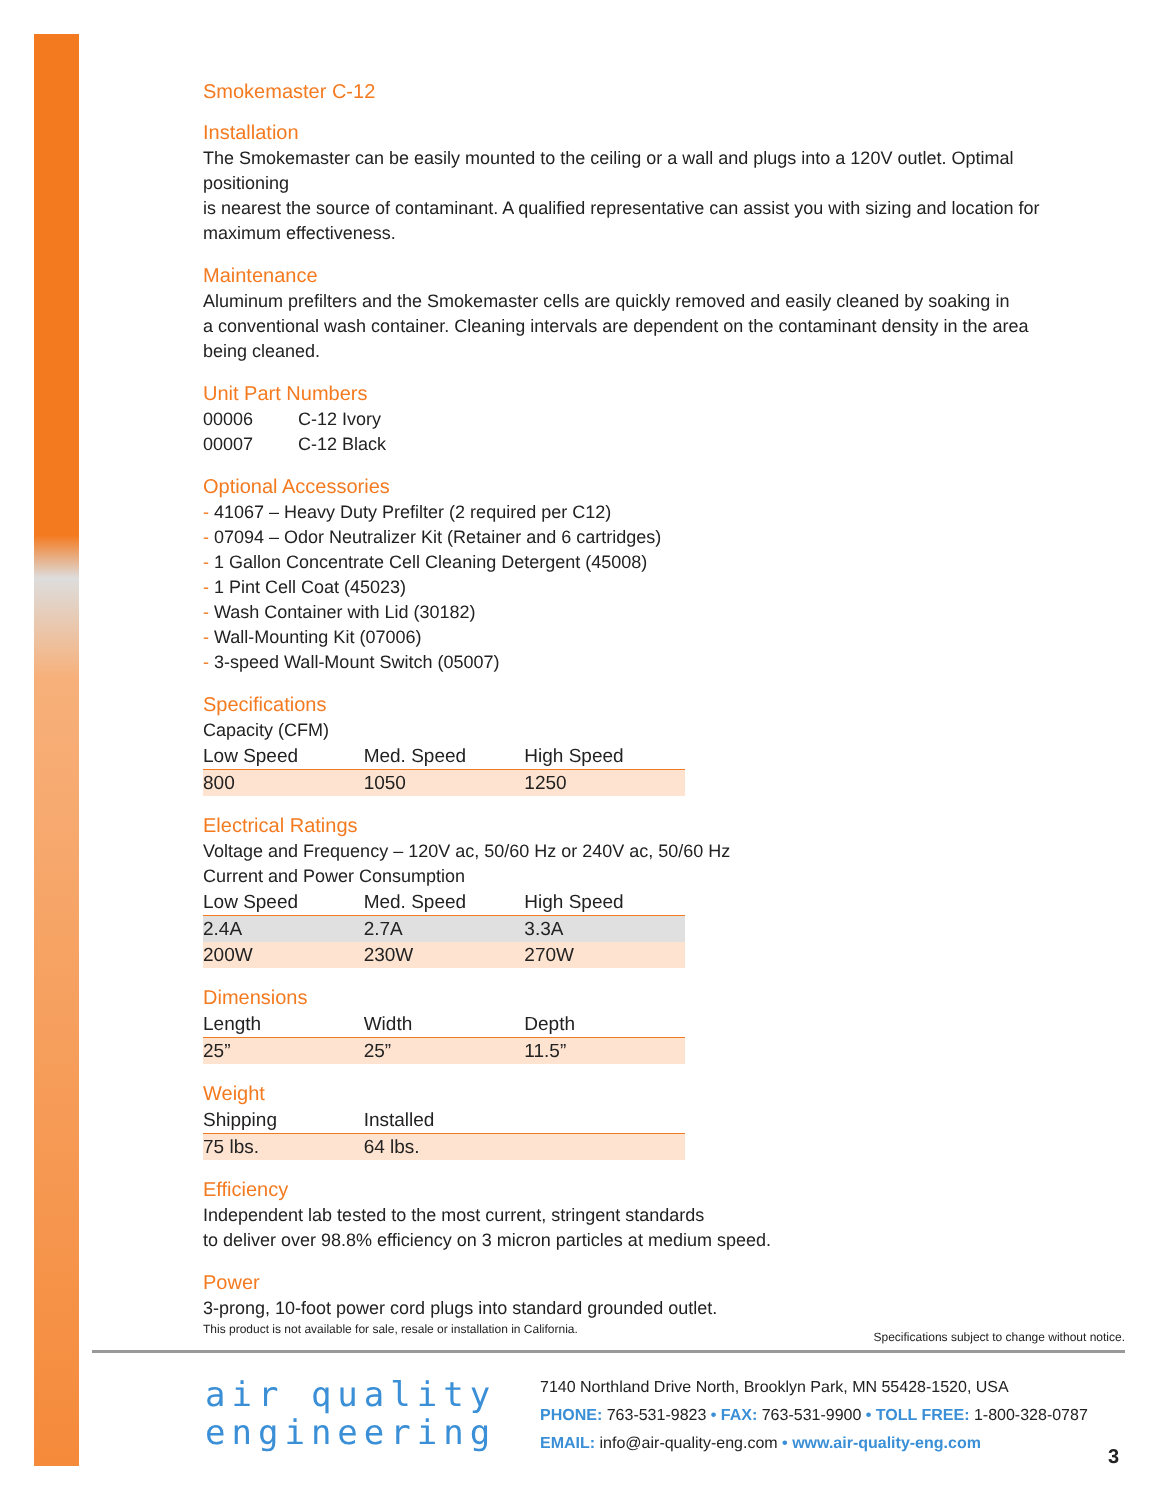Smokemaster C-12
Installation
The Smokemaster can be easily mounted to the ceiling or a wall and plugs into a 120V outlet. Optimal positioning
is nearest the source of contaminant. A qualified representative can assist you with sizing and location for
maximum effectiveness.
Maintenance
Aluminum prefilters and the Smokemaster cells are quickly removed and easily cleaned by soaking in
a conventional wash container. Cleaning intervals are dependent on the contaminant density in the area
being cleaned.
Unit Part Numbers
00006 C-12 Ivory
00007 C-12 Black
Optional Accessories
- 41067 – Heavy Duty Prefilter (2 required per C12)
- 07094 – Odor Neutralizer Kit (Retainer and 6 cartridges)
- 1 Gallon Concentrate Cell Cleaning Detergent (45008)
- 1 Pint Cell Coat (45023)
- Wash Container with Lid (30182)
- Wall-Mounting Kit (07006)
- 3-speed Wall-Mount Switch (05007)
Specifications
Capacity (CFM)
| Low Speed | Med. Speed | High Speed |
| --- | --- | --- |
| 800 | 1050 | 1250 |
Electrical Ratings
Voltage and Frequency – 120V ac, 50/60 Hz or 240V ac, 50/60 Hz
Current and Power Consumption
| Low Speed | Med. Speed | High Speed |
| --- | --- | --- |
| 2.4A | 2.7A | 3.3A |
| 200W | 230W | 270W |
Dimensions
| Length | Width | Depth |
| --- | --- | --- |
| 25” | 25” | 11.5” |
Weight
| Shipping | Installed | |
| --- | --- | --- |
| 75 lbs. | 64 lbs. | |
Efficiency
Independent lab tested to the most current, stringent standards
to deliver over 98.8% efficiency on 3 micron particles at medium speed.
Power
3-prong, 10-foot power cord plugs into standard grounded outlet.
This product is not available for sale, resale or installation in California. Specifications subject to change without notice.
air quality
engineering
7140 Northland Drive North, Brooklyn Park, MN 55428-1520, USA
PHONE: 763-531-9823 • FAX: 763-531-9900 • TOLL FREE: 1-800-328-0787
EMAIL: info@air-quality-eng.com • www.air-quality-eng.com
3